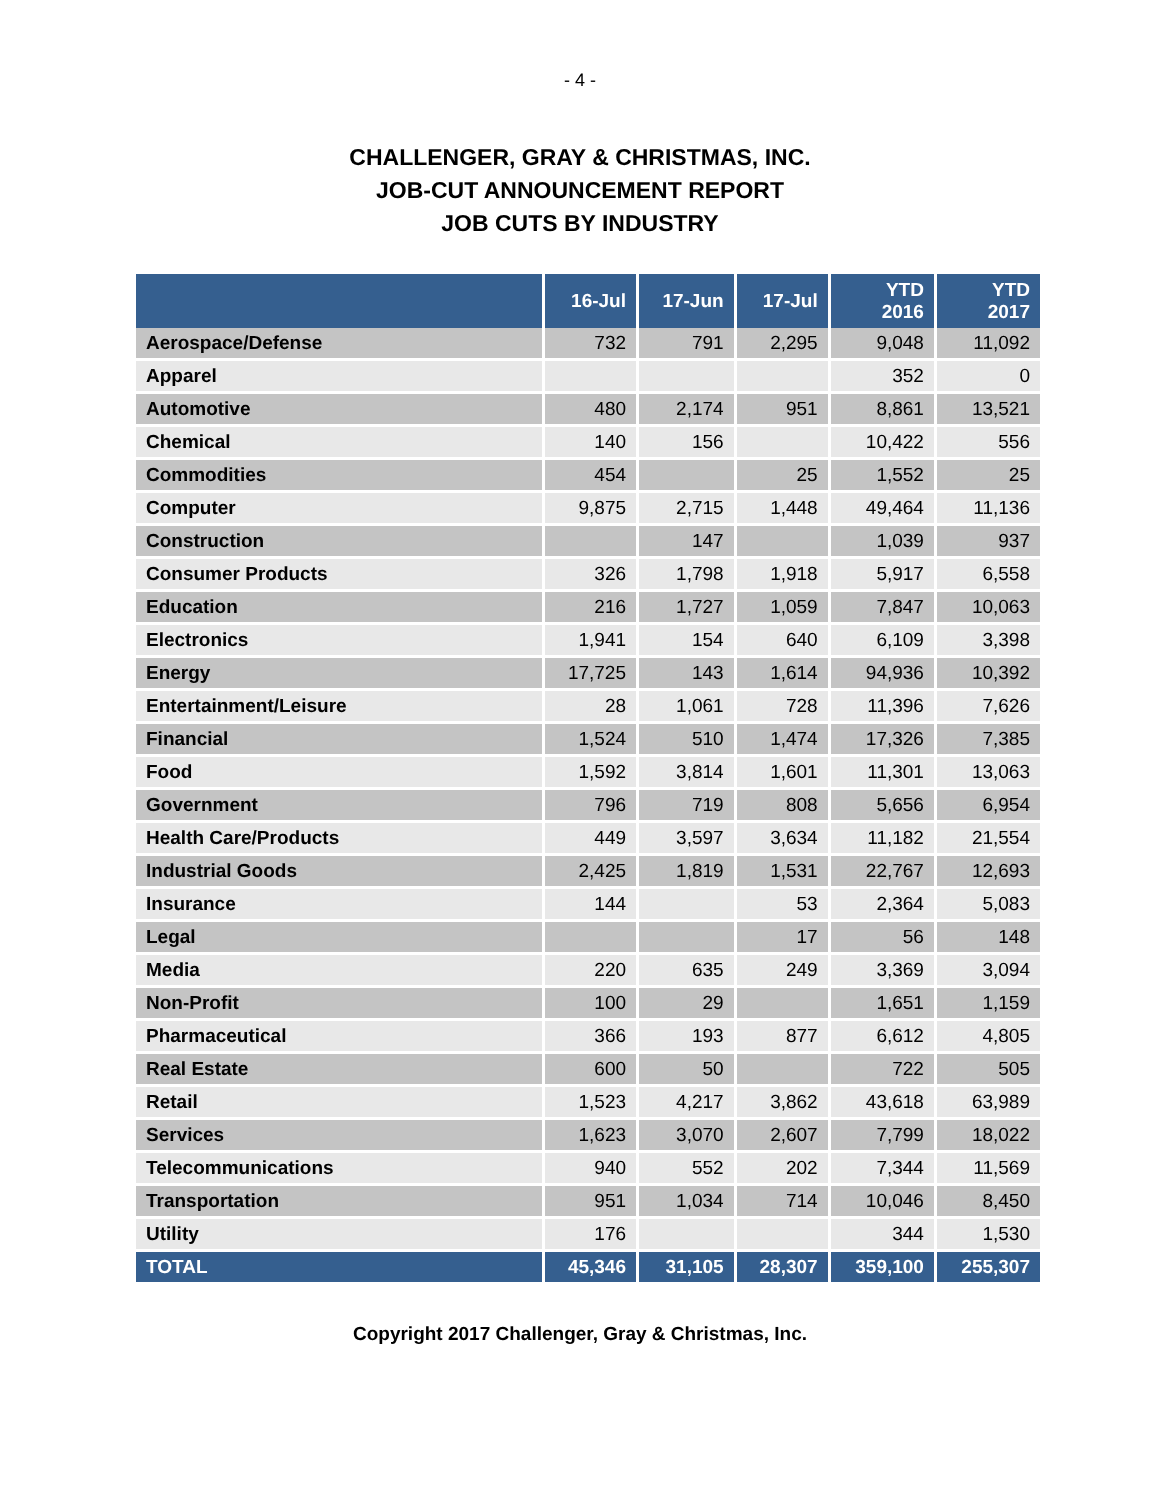- 4 -
CHALLENGER, GRAY & CHRISTMAS, INC.
JOB-CUT ANNOUNCEMENT REPORT
JOB CUTS BY INDUSTRY
| | 16-Jul | 17-Jun | 17-Jul | YTD 2016 | YTD 2017 |
| --- | --- | --- | --- | --- | --- |
| Aerospace/Defense | 732 | 791 | 2,295 | 9,048 | 11,092 |
| Apparel | | | | 352 | 0 |
| Automotive | 480 | 2,174 | 951 | 8,861 | 13,521 |
| Chemical | 140 | 156 | | 10,422 | 556 |
| Commodities | 454 | | 25 | 1,552 | 25 |
| Computer | 9,875 | 2,715 | 1,448 | 49,464 | 11,136 |
| Construction | | 147 | | 1,039 | 937 |
| Consumer Products | 326 | 1,798 | 1,918 | 5,917 | 6,558 |
| Education | 216 | 1,727 | 1,059 | 7,847 | 10,063 |
| Electronics | 1,941 | 154 | 640 | 6,109 | 3,398 |
| Energy | 17,725 | 143 | 1,614 | 94,936 | 10,392 |
| Entertainment/Leisure | 28 | 1,061 | 728 | 11,396 | 7,626 |
| Financial | 1,524 | 510 | 1,474 | 17,326 | 7,385 |
| Food | 1,592 | 3,814 | 1,601 | 11,301 | 13,063 |
| Government | 796 | 719 | 808 | 5,656 | 6,954 |
| Health Care/Products | 449 | 3,597 | 3,634 | 11,182 | 21,554 |
| Industrial Goods | 2,425 | 1,819 | 1,531 | 22,767 | 12,693 |
| Insurance | 144 | | 53 | 2,364 | 5,083 |
| Legal | | | 17 | 56 | 148 |
| Media | 220 | 635 | 249 | 3,369 | 3,094 |
| Non-Profit | 100 | 29 | | 1,651 | 1,159 |
| Pharmaceutical | 366 | 193 | 877 | 6,612 | 4,805 |
| Real Estate | 600 | 50 | | 722 | 505 |
| Retail | 1,523 | 4,217 | 3,862 | 43,618 | 63,989 |
| Services | 1,623 | 3,070 | 2,607 | 7,799 | 18,022 |
| Telecommunications | 940 | 552 | 202 | 7,344 | 11,569 |
| Transportation | 951 | 1,034 | 714 | 10,046 | 8,450 |
| Utility | 176 | | | 344 | 1,530 |
| TOTAL | 45,346 | 31,105 | 28,307 | 359,100 | 255,307 |
Copyright 2017 Challenger, Gray & Christmas, Inc.